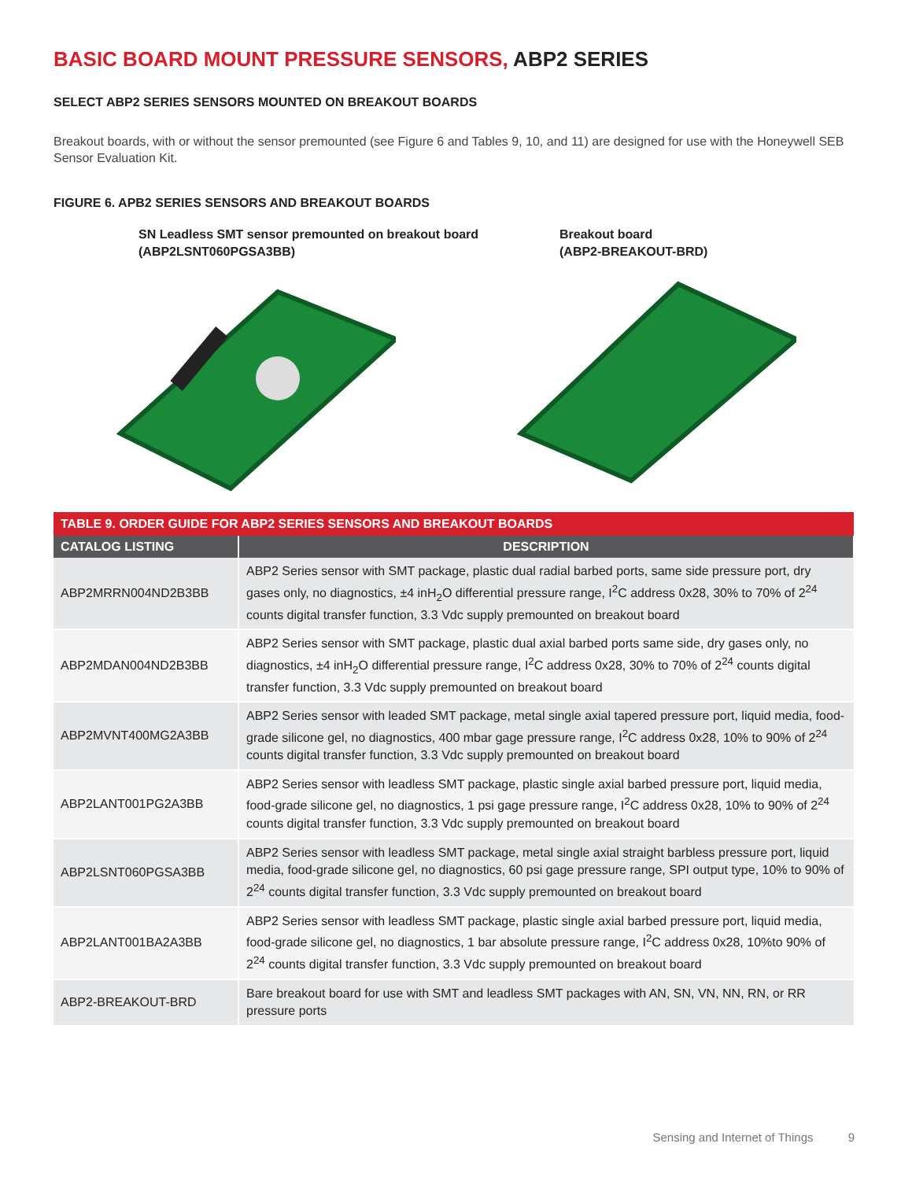BASIC BOARD MOUNT PRESSURE SENSORS, ABP2 SERIES
SELECT ABP2 SERIES SENSORS MOUNTED ON BREAKOUT BOARDS
Breakout boards, with or without the sensor premounted (see Figure 6 and Tables 9, 10, and 11) are designed for use with the Honeywell SEB Sensor Evaluation Kit.
FIGURE 6. APB2 SERIES SENSORS AND BREAKOUT BOARDS
SN Leadless SMT sensor premounted on breakout board
(ABP2LSNT060PGSA3BB)
Breakout board
(ABP2-BREAKOUT-BRD)
| TABLE 9. ORDER GUIDE FOR ABP2 SERIES SENSORS AND BREAKOUT BOARDS | |
| --- | --- |
| CATALOG LISTING | DESCRIPTION |
| ABP2MRRN004ND2B3BB | ABP2 Series sensor with SMT package, plastic dual radial barbed ports, same side pressure port, dry gases only, no diagnostics, ±4 inH<sub>2</sub>O differential pressure range, I<sup>2</sup>C address 0x28, 30% to 70% of 2<sup>24</sup> counts digital transfer function, 3.3 Vdc supply premounted on breakout board |
| ABP2MDAN004ND2B3BB | ABP2 Series sensor with SMT package, plastic dual axial barbed ports same side, dry gases only, no diagnostics, ±4 inH<sub>2</sub>O differential pressure range, I<sup>2</sup>C address 0x28, 30% to 70% of 2<sup>24</sup> counts digital transfer function, 3.3 Vdc supply premounted on breakout board |
| ABP2MVNT400MG2A3BB | ABP2 Series sensor with leaded SMT package, metal single axial tapered pressure port, liquid media, food-grade silicone gel, no diagnostics, 400 mbar gage pressure range, I<sup>2</sup>C address 0x28, 10% to 90% of 2<sup>24</sup> counts digital transfer function, 3.3 Vdc supply premounted on breakout board |
| ABP2LANT001PG2A3BB | ABP2 Series sensor with leadless SMT package, plastic single axial barbed pressure port, liquid media, food-grade silicone gel, no diagnostics, 1 psi gage pressure range, I<sup>2</sup>C address 0x28, 10% to 90% of 2<sup>24</sup> counts digital transfer function, 3.3 Vdc supply premounted on breakout board |
| ABP2LSNT060PGSA3BB | ABP2 Series sensor with leadless SMT package, metal single axial straight barbless pressure port, liquid media, food-grade silicone gel, no diagnostics, 60 psi gage pressure range, SPI output type, 10% to 90% of 2<sup>24</sup> counts digital transfer function, 3.3 Vdc supply premounted on breakout board |
| ABP2LANT001BA2A3BB | ABP2 Series sensor with leadless SMT package, plastic single axial barbed pressure port, liquid media, food-grade silicone gel, no diagnostics, 1 bar absolute pressure range, I<sup>2</sup>C address 0x28, 10%to 90% of 2<sup>24</sup> counts digital transfer function, 3.3 Vdc supply premounted on breakout board |
| ABP2-BREAKOUT-BRD | Bare breakout board for use with SMT and leadless SMT packages with AN, SN, VN, NN, RN, or RR pressure ports |
Sensing and Internet of Things 9